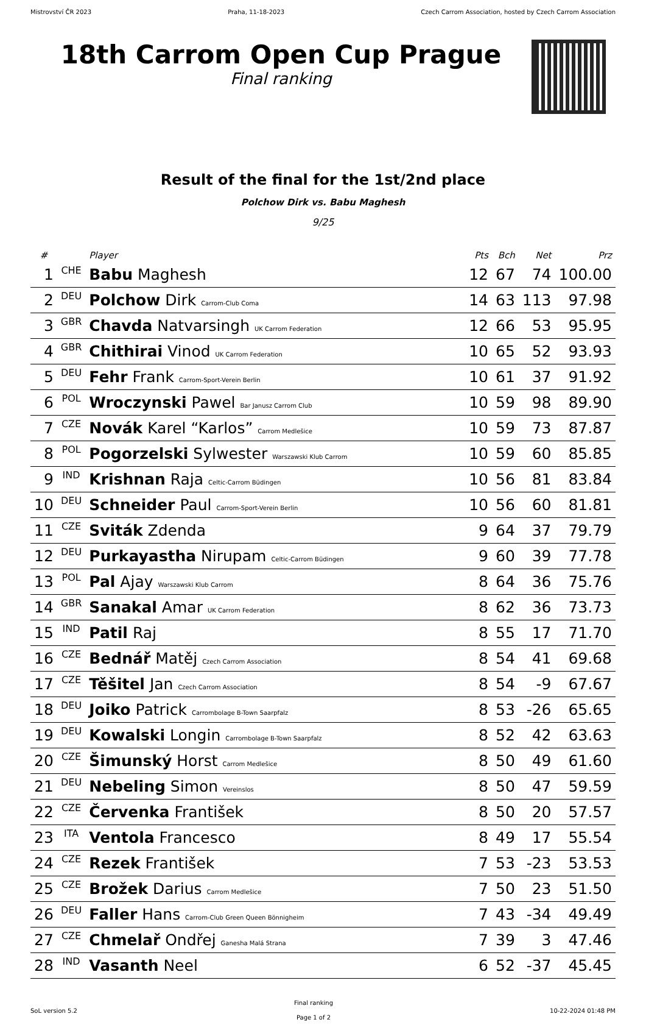Mistrovství ČR 2023 Praha, 11-18-2023 Czech Carrom Association, hosted by Czech Carrom Association
18th Carrom Open Cup Prague
Final ranking
Result of the final for the 1st/2nd place
Polchow Dirk vs. Babu Maghesh
9/25
| # | | Player | Pts | Bch | Net | Prz |
| --- | --- | --- | --- | --- | --- | --- |
| 1 | CHE | Babu Maghesh | 12 | 67 | 74 | 100.00 |
| 2 | DEU | Polchow Dirk Carrom-Club Coma | 14 | 63 | 113 | 97.98 |
| 3 | GBR | Chavda Natvarsingh UK Carrom Federation | 12 | 66 | 53 | 95.95 |
| 4 | GBR | Chithirai Vinod UK Carrom Federation | 10 | 65 | 52 | 93.93 |
| 5 | DEU | Fehr Frank Carrom-Sport-Verein Berlin | 10 | 61 | 37 | 91.92 |
| 6 | POL | Wroczynski Pawel Bar Janusz Carrom Club | 10 | 59 | 98 | 89.90 |
| 7 | CZE | Novák Karel “Karlos” Carrom Medlešice | 10 | 59 | 73 | 87.87 |
| 8 | POL | Pogorzelski Sylwester Warszawski Klub Carrom | 10 | 59 | 60 | 85.85 |
| 9 | IND | Krishnan Raja Celtic-Carrom Büdingen | 10 | 56 | 81 | 83.84 |
| 10 | DEU | Schneider Paul Carrom-Sport-Verein Berlin | 10 | 56 | 60 | 81.81 |
| 11 | CZE | Sviták Zdenda | 9 | 64 | 37 | 79.79 |
| 12 | DEU | Purkayastha Nirupam Celtic-Carrom Büdingen | 9 | 60 | 39 | 77.78 |
| 13 | POL | Pal Ajay Warszawski Klub Carrom | 8 | 64 | 36 | 75.76 |
| 14 | GBR | Sanakal Amar UK Carrom Federation | 8 | 62 | 36 | 73.73 |
| 15 | IND | Patil Raj | 8 | 55 | 17 | 71.70 |
| 16 | CZE | Bednář Matěj Czech Carrom Association | 8 | 54 | 41 | 69.68 |
| 17 | CZE | Těšitel Jan Czech Carrom Association | 8 | 54 | -9 | 67.67 |
| 18 | DEU | Joiko Patrick Carrombolage B-Town Saarpfalz | 8 | 53 | -26 | 65.65 |
| 19 | DEU | Kowalski Longin Carrombolage B-Town Saarpfalz | 8 | 52 | 42 | 63.63 |
| 20 | CZE | Šimunský Horst Carrom Medlešice | 8 | 50 | 49 | 61.60 |
| 21 | DEU | Nebeling Simon Vereinslos | 8 | 50 | 47 | 59.59 |
| 22 | CZE | Červenka František | 8 | 50 | 20 | 57.57 |
| 23 | ITA | Ventola Francesco | 8 | 49 | 17 | 55.54 |
| 24 | CZE | Rezek František | 7 | 53 | -23 | 53.53 |
| 25 | CZE | Brožek Darius Carrom Medlešice | 7 | 50 | 23 | 51.50 |
| 26 | DEU | Faller Hans Carrom-Club Green Queen Bönnigheim | 7 | 43 | -34 | 49.49 |
| 27 | CZE | Chmelař Ondřej Ganesha Malá Strana | 7 | 39 | 3 | 47.46 |
| 28 | IND | Vasanth Neel | 6 | 52 | -37 | 45.45 |
SoL version 5.2 Final ranking
Page 1 of 2 10-22-2024 01:48 PM